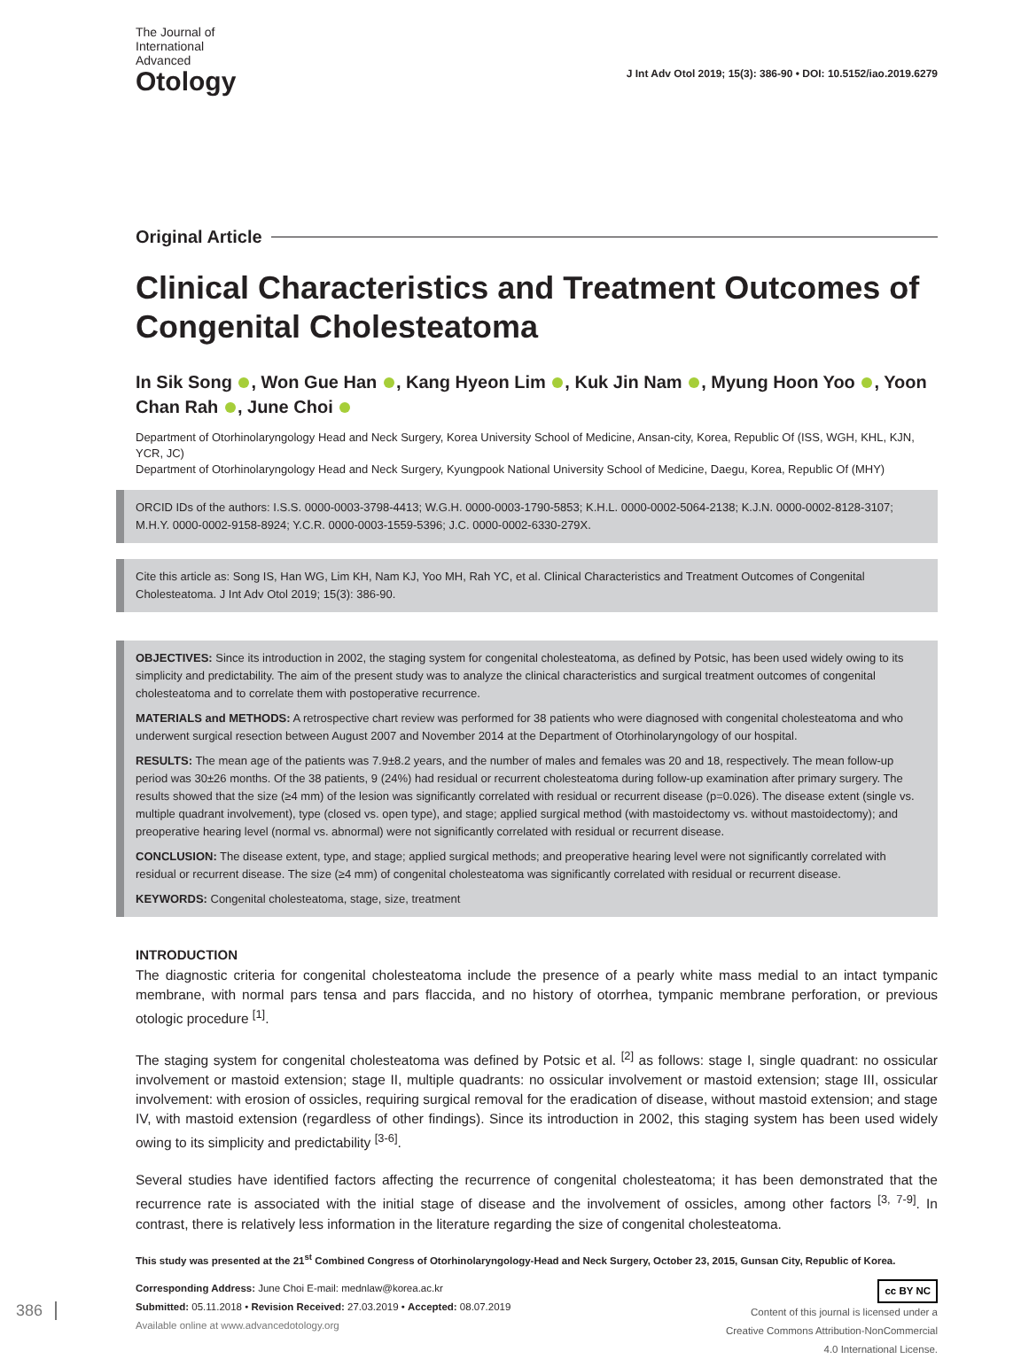The Journal of
International
Advanced
Otology
J Int Adv Otol 2019; 15(3): 386-90 • DOI: 10.5152/iao.2019.6279
Original Article
Clinical Characteristics and Treatment Outcomes of Congenital Cholesteatoma
In Sik Song , Won Gue Han , Kang Hyeon Lim , Kuk Jin Nam , Myung Hoon Yoo , Yoon Chan Rah , June Choi
Department of Otorhinolaryngology Head and Neck Surgery, Korea University School of Medicine, Ansan-city, Korea, Republic Of (ISS, WGH, KHL, KJN, YCR, JC)
Department of Otorhinolaryngology Head and Neck Surgery, Kyungpook National University School of Medicine, Daegu, Korea, Republic Of (MHY)
ORCID IDs of the authors: I.S.S. 0000-0003-3798-4413; W.G.H. 0000-0003-1790-5853; K.H.L. 0000-0002-5064-2138; K.J.N. 0000-0002-8128-3107; M.H.Y. 0000-0002-9158-8924; Y.C.R. 0000-0003-1559-5396; J.C. 0000-0002-6330-279X.
Cite this article as: Song IS, Han WG, Lim KH, Nam KJ, Yoo MH, Rah YC, et al. Clinical Characteristics and Treatment Outcomes of Congenital Cholesteatoma. J Int Adv Otol 2019; 15(3): 386-90.
OBJECTIVES: Since its introduction in 2002, the staging system for congenital cholesteatoma, as defined by Potsic, has been used widely owing to its simplicity and predictability. The aim of the present study was to analyze the clinical characteristics and surgical treatment outcomes of congenital cholesteatoma and to correlate them with postoperative recurrence.
MATERIALS and METHODS: A retrospective chart review was performed for 38 patients who were diagnosed with congenital cholesteatoma and who underwent surgical resection between August 2007 and November 2014 at the Department of Otorhinolaryngology of our hospital.
RESULTS: The mean age of the patients was 7.9±8.2 years, and the number of males and females was 20 and 18, respectively. The mean follow-up period was 30±26 months. Of the 38 patients, 9 (24%) had residual or recurrent cholesteatoma during follow-up examination after primary surgery. The results showed that the size (≥4 mm) of the lesion was significantly correlated with residual or recurrent disease (p=0.026). The disease extent (single vs. multiple quadrant involvement), type (closed vs. open type), and stage; applied surgical method (with mastoidectomy vs. without mastoidectomy); and preoperative hearing level (normal vs. abnormal) were not significantly correlated with residual or recurrent disease.
CONCLUSION: The disease extent, type, and stage; applied surgical methods; and preoperative hearing level were not significantly correlated with residual or recurrent disease. The size (≥4 mm) of congenital cholesteatoma was significantly correlated with residual or recurrent disease.
KEYWORDS: Congenital cholesteatoma, stage, size, treatment
INTRODUCTION
The diagnostic criteria for congenital cholesteatoma include the presence of a pearly white mass medial to an intact tympanic membrane, with normal pars tensa and pars flaccida, and no history of otorrhea, tympanic membrane perforation, or previous otologic procedure <sup>[1]</sup>.
The staging system for congenital cholesteatoma was defined by Potsic et al. <sup>[2]</sup> as follows: stage I, single quadrant: no ossicular involvement or mastoid extension; stage II, multiple quadrants: no ossicular involvement or mastoid extension; stage III, ossicular involvement: with erosion of ossicles, requiring surgical removal for the eradication of disease, without mastoid extension; and stage IV, with mastoid extension (regardless of other findings). Since its introduction in 2002, this staging system has been used widely owing to its simplicity and predictability <sup>[3-6]</sup>.
Several studies have identified factors affecting the recurrence of congenital cholesteatoma; it has been demonstrated that the recurrence rate is associated with the initial stage of disease and the involvement of ossicles, among other factors <sup>[3, 7-9]</sup>. In contrast, there is relatively less information in the literature regarding the size of congenital cholesteatoma.
This study was presented at the 21<sup>st</sup> Combined Congress of Otorhinolaryngology-Head and Neck Surgery, October 23, 2015, Gunsan City, Republic of Korea.
Corresponding Address: June Choi E-mail: mednlaw@korea.ac.kr
Submitted: 05.11.2018 • Revision Received: 27.03.2019 • Accepted: 08.07.2019
Available online at www.advancedotology.org
cc BY NC
Content of this journal is licensed under a
Creative Commons Attribution-NonCommercial
4.0 International License.
386